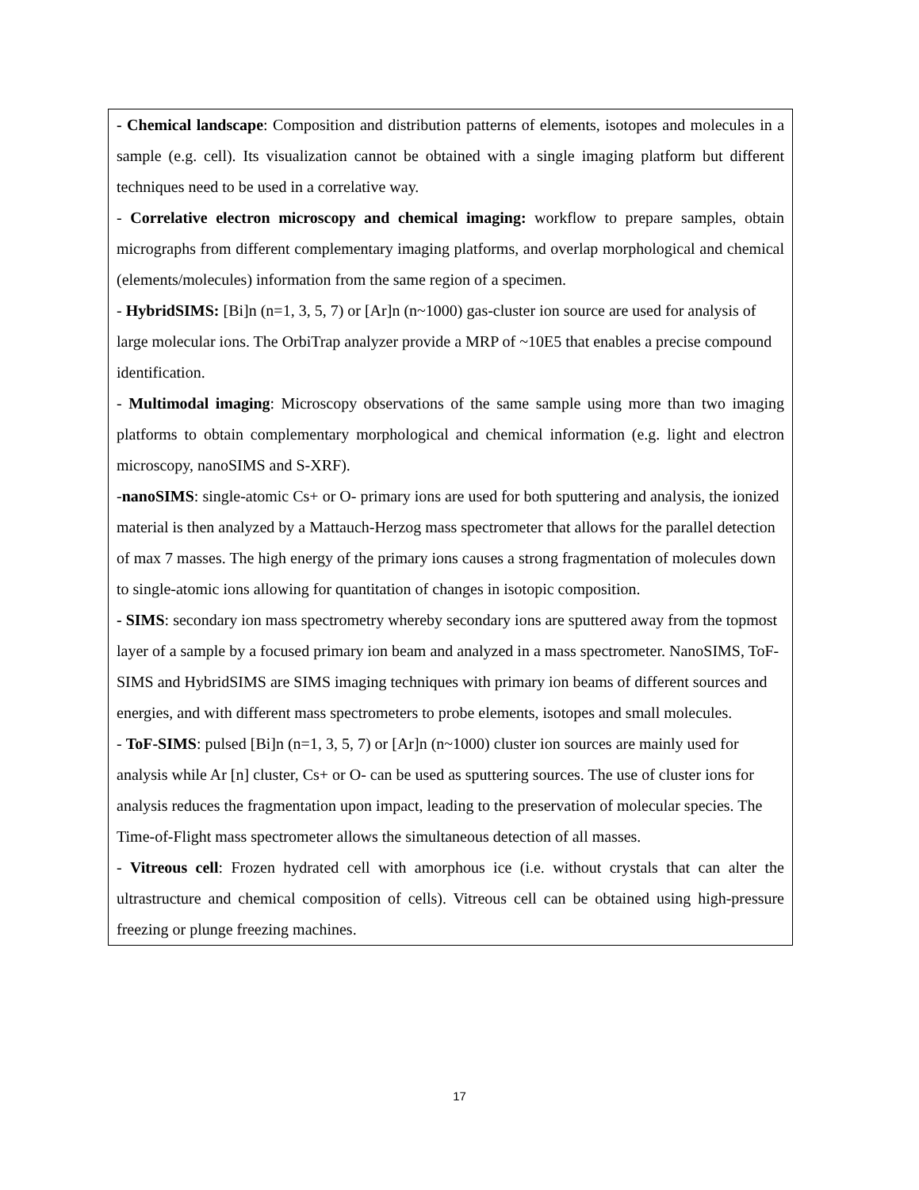- Chemical landscape: Composition and distribution patterns of elements, isotopes and molecules in a sample (e.g. cell). Its visualization cannot be obtained with a single imaging platform but different techniques need to be used in a correlative way.
- Correlative electron microscopy and chemical imaging: workflow to prepare samples, obtain micrographs from different complementary imaging platforms, and overlap morphological and chemical (elements/molecules) information from the same region of a specimen.
- HybridSIMS: [Bi]n (n=1, 3, 5, 7) or [Ar]n (n~1000) gas-cluster ion source are used for analysis of large molecular ions. The OrbiTrap analyzer provide a MRP of ~10E5 that enables a precise compound identification.
- Multimodal imaging: Microscopy observations of the same sample using more than two imaging platforms to obtain complementary morphological and chemical information (e.g. light and electron microscopy, nanoSIMS and S-XRF).
-nanoSIMS: single-atomic Cs+ or O- primary ions are used for both sputtering and analysis, the ionized material is then analyzed by a Mattauch-Herzog mass spectrometer that allows for the parallel detection of max 7 masses. The high energy of the primary ions causes a strong fragmentation of molecules down to single-atomic ions allowing for quantitation of changes in isotopic composition.
- SIMS: secondary ion mass spectrometry whereby secondary ions are sputtered away from the topmost layer of a sample by a focused primary ion beam and analyzed in a mass spectrometer. NanoSIMS, ToF-SIMS and HybridSIMS are SIMS imaging techniques with primary ion beams of different sources and energies, and with different mass spectrometers to probe elements, isotopes and small molecules.
- ToF-SIMS: pulsed [Bi]n (n=1, 3, 5, 7) or [Ar]n (n~1000) cluster ion sources are mainly used for analysis while Ar [n] cluster, Cs+ or O- can be used as sputtering sources. The use of cluster ions for analysis reduces the fragmentation upon impact, leading to the preservation of molecular species. The Time-of-Flight mass spectrometer allows the simultaneous detection of all masses.
- Vitreous cell: Frozen hydrated cell with amorphous ice (i.e. without crystals that can alter the ultrastructure and chemical composition of cells). Vitreous cell can be obtained using high-pressure freezing or plunge freezing machines.
17